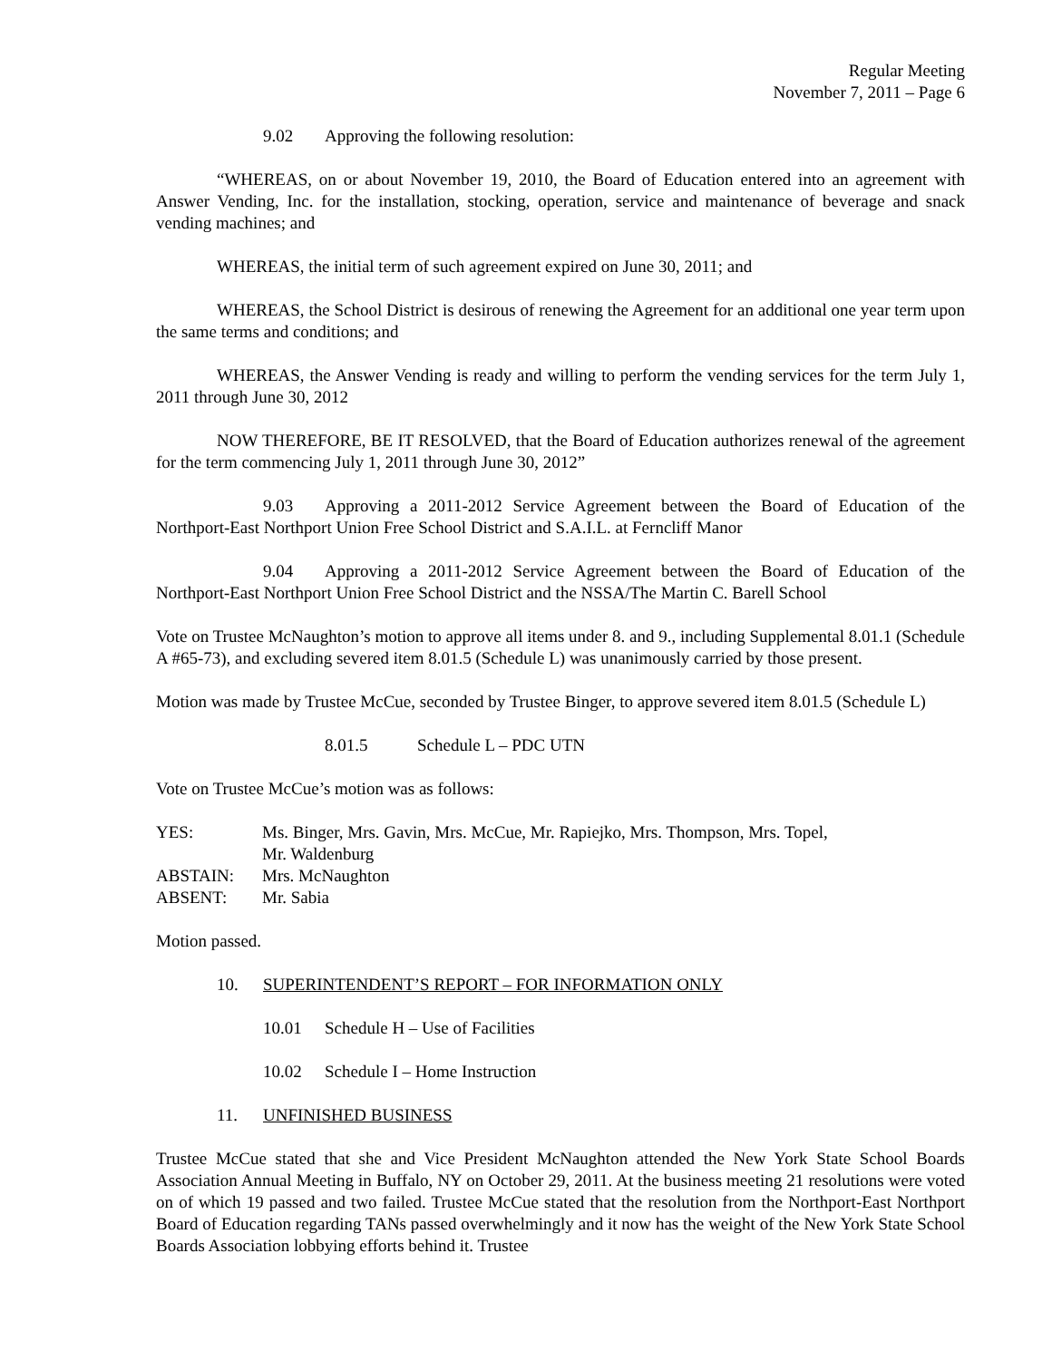Regular Meeting
November 7, 2011 – Page 6
9.02 Approving the following resolution:
“WHEREAS, on or about November 19, 2010, the Board of Education entered into an agreement with Answer Vending, Inc. for the installation, stocking, operation, service and maintenance of beverage and snack vending machines; and
WHEREAS, the initial term of such agreement expired on June 30, 2011; and
WHEREAS, the School District is desirous of renewing the Agreement for an additional one year term upon the same terms and conditions; and
WHEREAS, the Answer Vending is ready and willing to perform the vending services for the term July 1, 2011 through June 30, 2012
NOW THEREFORE, BE IT RESOLVED, that the Board of Education authorizes renewal of the agreement for the term commencing July 1, 2011 through June 30, 2012”
9.03 Approving a 2011-2012 Service Agreement between the Board of Education of the Northport-East Northport Union Free School District and S.A.I.L. at Ferncliff Manor
9.04 Approving a 2011-2012 Service Agreement between the Board of Education of the Northport-East Northport Union Free School District and the NSSA/The Martin C. Barell School
Vote on Trustee McNaughton’s motion to approve all items under 8. and 9., including Supplemental 8.01.1 (Schedule A #65-73), and excluding severed item 8.01.5 (Schedule L) was unanimously carried by those present.
Motion was made by Trustee McCue, seconded by Trustee Binger, to approve severed item 8.01.5 (Schedule L)
8.01.5 Schedule L – PDC UTN
Vote on Trustee McCue’s motion was as follows:
| YES: | Ms. Binger, Mrs. Gavin, Mrs. McCue, Mr. Rapiejko, Mrs. Thompson, Mrs. Topel, Mr. Waldenburg |
| ABSTAIN: | Mrs. McNaughton |
| ABSENT: | Mr. Sabia |
Motion passed.
10. SUPERINTENDENT’S REPORT – FOR INFORMATION ONLY
10.01 Schedule H – Use of Facilities
10.02 Schedule I – Home Instruction
11. UNFINISHED BUSINESS
Trustee McCue stated that she and Vice President McNaughton attended the New York State School Boards Association Annual Meeting in Buffalo, NY on October 29, 2011. At the business meeting 21 resolutions were voted on of which 19 passed and two failed. Trustee McCue stated that the resolution from the Northport-East Northport Board of Education regarding TANs passed overwhelmingly and it now has the weight of the New York State School Boards Association lobbying efforts behind it. Trustee